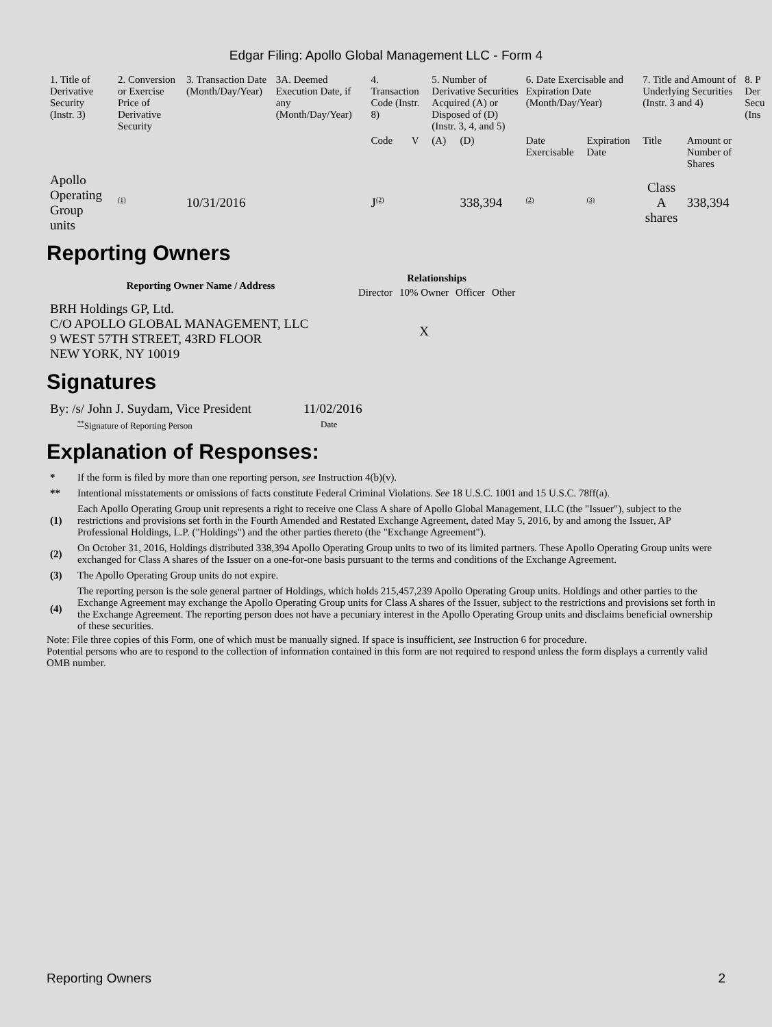Edgar Filing: Apollo Global Management LLC - Form 4
| 1. Title of Derivative Security (Instr. 3) | 2. Conversion or Exercise Price of Derivative Security | 3. Transaction Date (Month/Day/Year) | 3A. Deemed Execution Date, if any (Month/Day/Year) | 4. Transaction Code (Instr. 8) | | 5. Number of Derivative Securities Acquired (A) or Disposed of (D) (Instr. 3, 4, and 5) | | 6. Date Exercisable and Expiration Date (Month/Day/Year) | | 7. Title and Amount of Underlying Securities (Instr. 3 and 4) | | 8. P Der Secu (Ins |
| | | | | Code | V | (A) | (D) | Date Exercisable | Expiration Date | Title | Amount or Number of Shares | |
| Apollo Operating Group units | <sup>(1)</sup> | 10/31/2016 | | J<sup>(2)</sup> | | | 338,394 | <sup>(2)</sup> | <sup>(3)</sup> | Class A shares | 338,394 | |
Reporting Owners
| Reporting Owner Name / Address | Relationships | | | |
| --- | --- | --- | --- | --- |
| | Director | 10% Owner | Officer | Other |
| BRH Holdings GP, Ltd. C/O APOLLO GLOBAL MANAGEMENT, LLC 9 WEST 57TH STREET, 43RD FLOOR NEW YORK, NY 10019 | | X | | |
Signatures
| By: /s/ John J. Suydam, Vice President | 11/02/2016 |
| <sup>**</sup> Signature of Reporting Person | Date |
Explanation of Responses:
| * | If the form is filed by more than one reporting person, see Instruction 4(b)(v). |
| ** | Intentional misstatements or omissions of facts constitute Federal Criminal Violations. See 18 U.S.C. 1001 and 15 U.S.C. 78ff(a). |
| (1) | Each Apollo Operating Group unit represents a right to receive one Class A share of Apollo Global Management, LLC (the "Issuer"), subject to the restrictions and provisions set forth in the Fourth Amended and Restated Exchange Agreement, dated May 5, 2016, by and among the Issuer, AP Professional Holdings, L.P. ("Holdings") and the other parties thereto (the "Exchange Agreement"). |
| (2) | On October 31, 2016, Holdings distributed 338,394 Apollo Operating Group units to two of its limited partners. These Apollo Operating Group units were exchanged for Class A shares of the Issuer on a one-for-one basis pursuant to the terms and conditions of the Exchange Agreement. |
| (3) | The Apollo Operating Group units do not expire. |
| (4) | The reporting person is the sole general partner of Holdings, which holds 215,457,239 Apollo Operating Group units. Holdings and other parties to the Exchange Agreement may exchange the Apollo Operating Group units for Class A shares of the Issuer, subject to the restrictions and provisions set forth in the Exchange Agreement. The reporting person does not have a pecuniary interest in the Apollo Operating Group units and disclaims beneficial ownership of these securities. |
Note: File three copies of this Form, one of which must be manually signed. If space is insufficient, see Instruction 6 for procedure.
Potential persons who are to respond to the collection of information contained in this form are not required to respond unless the form displays a currently valid OMB number.
Reporting Owners 2